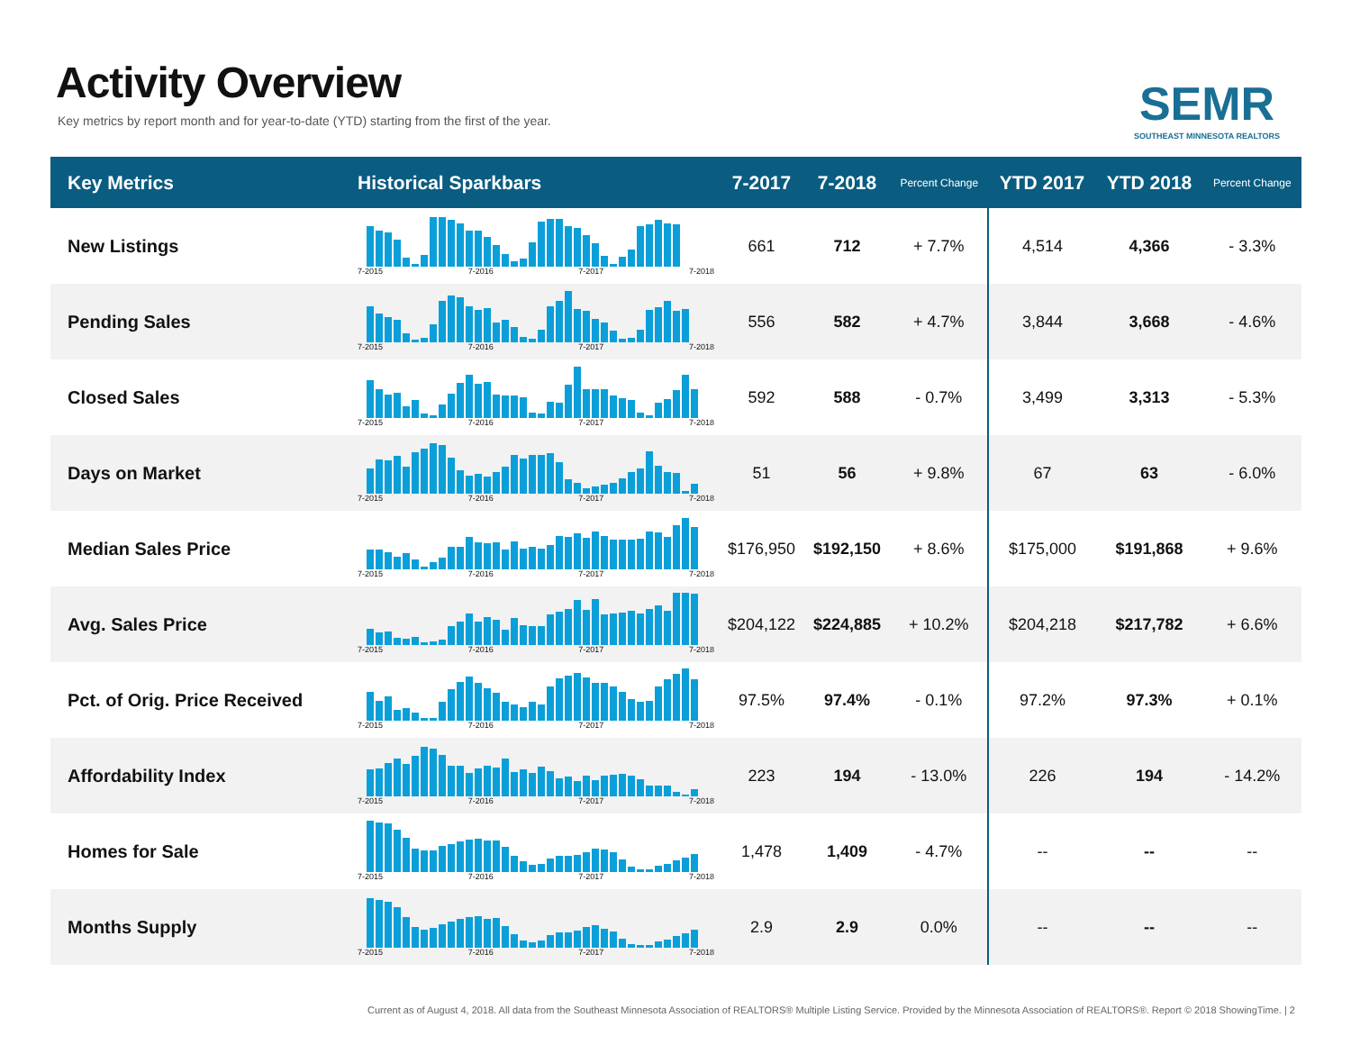Activity Overview
Key metrics by report month and for year-to-date (YTD) starting from the first of the year.
SEMR
SOUTHEAST MINNESOTA REALTORS
| Key Metrics | Historical Sparkbars | 7-2017 | 7-2018 | Percent Change | YTD 2017 | YTD 2018 | Percent Change |
| --- | --- | --- | --- | --- | --- | --- | --- |
| New Listings | 7-2015 7-2016 7-2017 7-2018 | 661 | 712 | + 7.7% | 4,514 | 4,366 | - 3.3% |
| Pending Sales | 7-2015 7-2016 7-2017 7-2018 | 556 | 582 | + 4.7% | 3,844 | 3,668 | - 4.6% |
| Closed Sales | 7-2015 7-2016 7-2017 7-2018 | 592 | 588 | - 0.7% | 3,499 | 3,313 | - 5.3% |
| Days on Market | 7-2015 7-2016 7-2017 7-2018 | 51 | 56 | + 9.8% | 67 | 63 | - 6.0% |
| Median Sales Price | 7-2015 7-2016 7-2017 7-2018 | $176,950 | $192,150 | + 8.6% | $175,000 | $191,868 | + 9.6% |
| Avg. Sales Price | 7-2015 7-2016 7-2017 7-2018 | $204,122 | $224,885 | + 10.2% | $204,218 | $217,782 | + 6.6% |
| Pct. of Orig. Price Received | 7-2015 7-2016 7-2017 7-2018 | 97.5% | 97.4% | - 0.1% | 97.2% | 97.3% | + 0.1% |
| Affordability Index | 7-2015 7-2016 7-2017 7-2018 | 223 | 194 | - 13.0% | 226 | 194 | - 14.2% |
| Homes for Sale | 7-2015 7-2016 7-2017 7-2018 | 1,478 | 1,409 | - 4.7% | -- | -- | -- |
| Months Supply | 7-2015 7-2016 7-2017 7-2018 | 2.9 | 2.9 | 0.0% | -- | -- | -- |
Current as of August 4, 2018. All data from the Southeast Minnesota Association of REALTORS® Multiple Listing Service. Provided by the Minnesota Association of REALTORS®. Report © 2018 ShowingTime. | 2